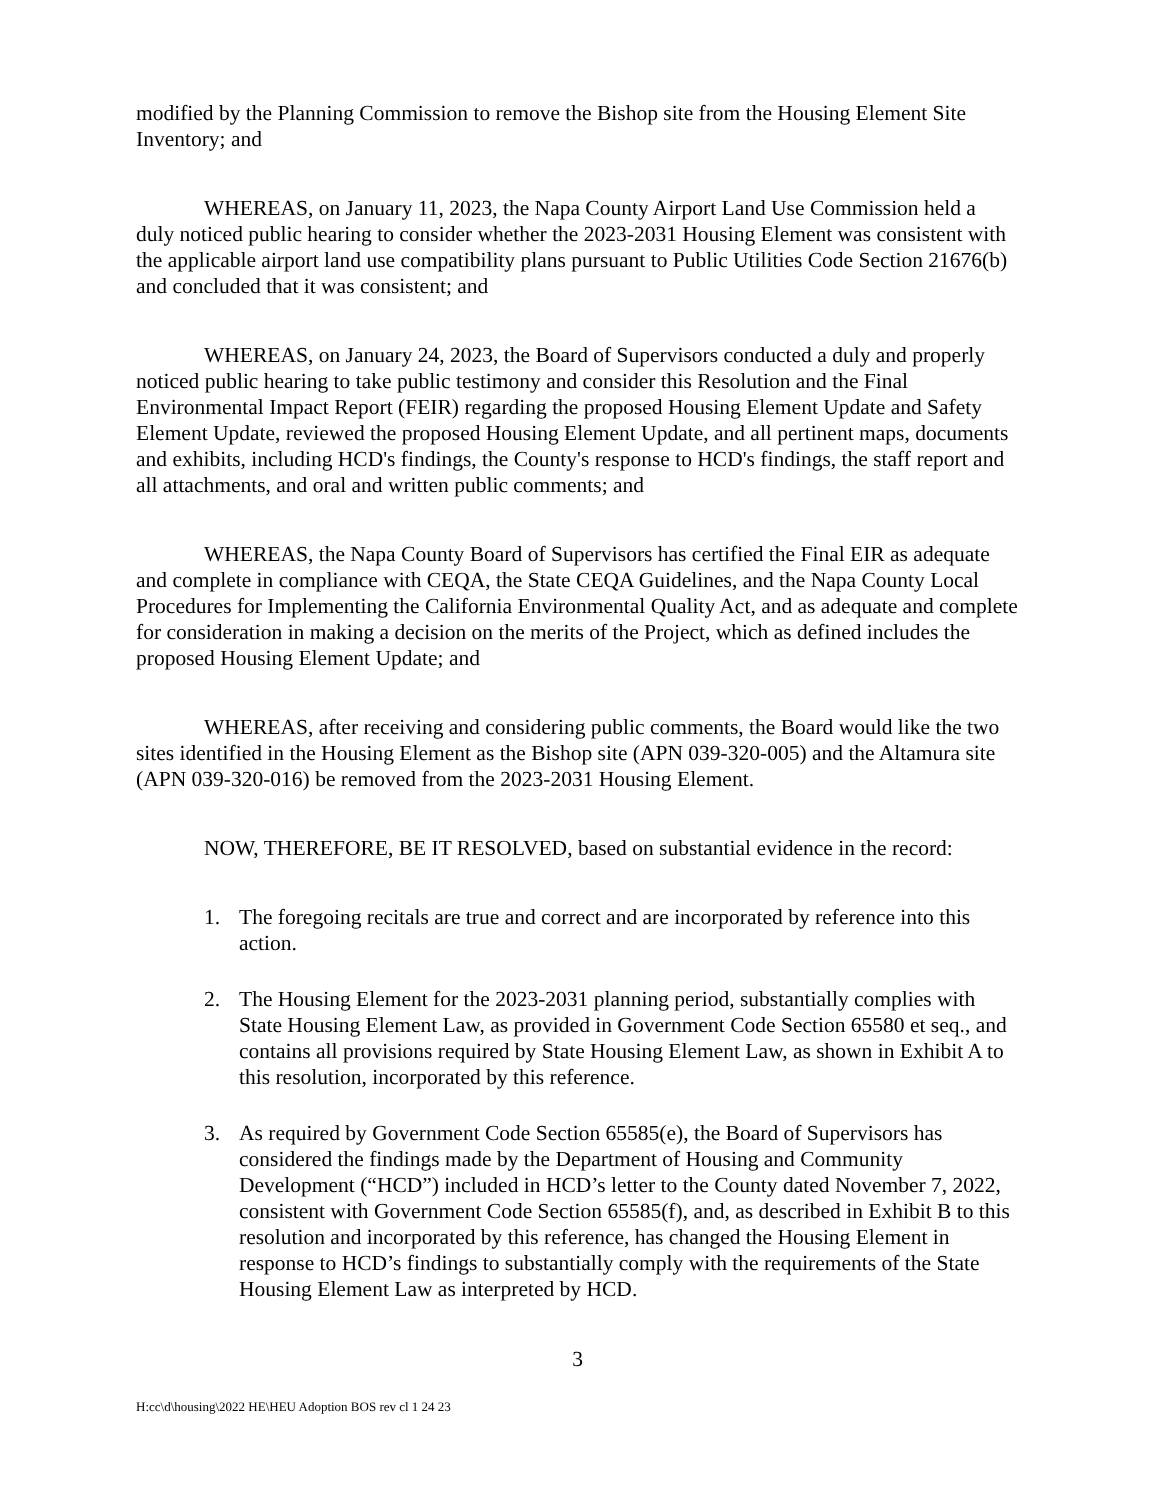modified by the Planning Commission to remove the Bishop site from the Housing Element Site Inventory; and
WHEREAS, on January 11, 2023, the Napa County Airport Land Use Commission held a duly noticed public hearing to consider whether the 2023-2031 Housing Element was consistent with the applicable airport land use compatibility plans pursuant to Public Utilities Code Section 21676(b) and concluded that it was consistent; and
WHEREAS, on January 24, 2023, the Board of Supervisors conducted a duly and properly noticed public hearing to take public testimony and consider this Resolution and the Final Environmental Impact Report (FEIR) regarding the proposed Housing Element Update and Safety Element Update, reviewed the proposed Housing Element Update, and all pertinent maps, documents and exhibits, including HCD's findings, the County's response to HCD's findings, the staff report and all attachments, and oral and written public comments; and
WHEREAS, the Napa County Board of Supervisors has certified the Final EIR as adequate and complete in compliance with CEQA, the State CEQA Guidelines, and the Napa County Local Procedures for Implementing the California Environmental Quality Act, and as adequate and complete for consideration in making a decision on the merits of the Project, which as defined includes the proposed Housing Element Update; and
WHEREAS, after receiving and considering public comments, the Board would like the two sites identified in the Housing Element as the Bishop site (APN 039-320-005) and the Altamura site (APN 039-320-016) be removed from the 2023-2031 Housing Element.
NOW, THEREFORE, BE IT RESOLVED, based on substantial evidence in the record:
1. The foregoing recitals are true and correct and are incorporated by reference into this action.
2. The Housing Element for the 2023-2031 planning period, substantially complies with State Housing Element Law, as provided in Government Code Section 65580 et seq., and contains all provisions required by State Housing Element Law, as shown in Exhibit A to this resolution, incorporated by this reference.
3. As required by Government Code Section 65585(e), the Board of Supervisors has considered the findings made by the Department of Housing and Community Development (“HCD”) included in HCD’s letter to the County dated November 7, 2022, consistent with Government Code Section 65585(f), and, as described in Exhibit B to this resolution and incorporated by this reference, has changed the Housing Element in response to HCD’s findings to substantially comply with the requirements of the State Housing Element Law as interpreted by HCD.
3
H:cc\d\housing\2022 HE\HEU Adoption BOS rev cl 1 24 23